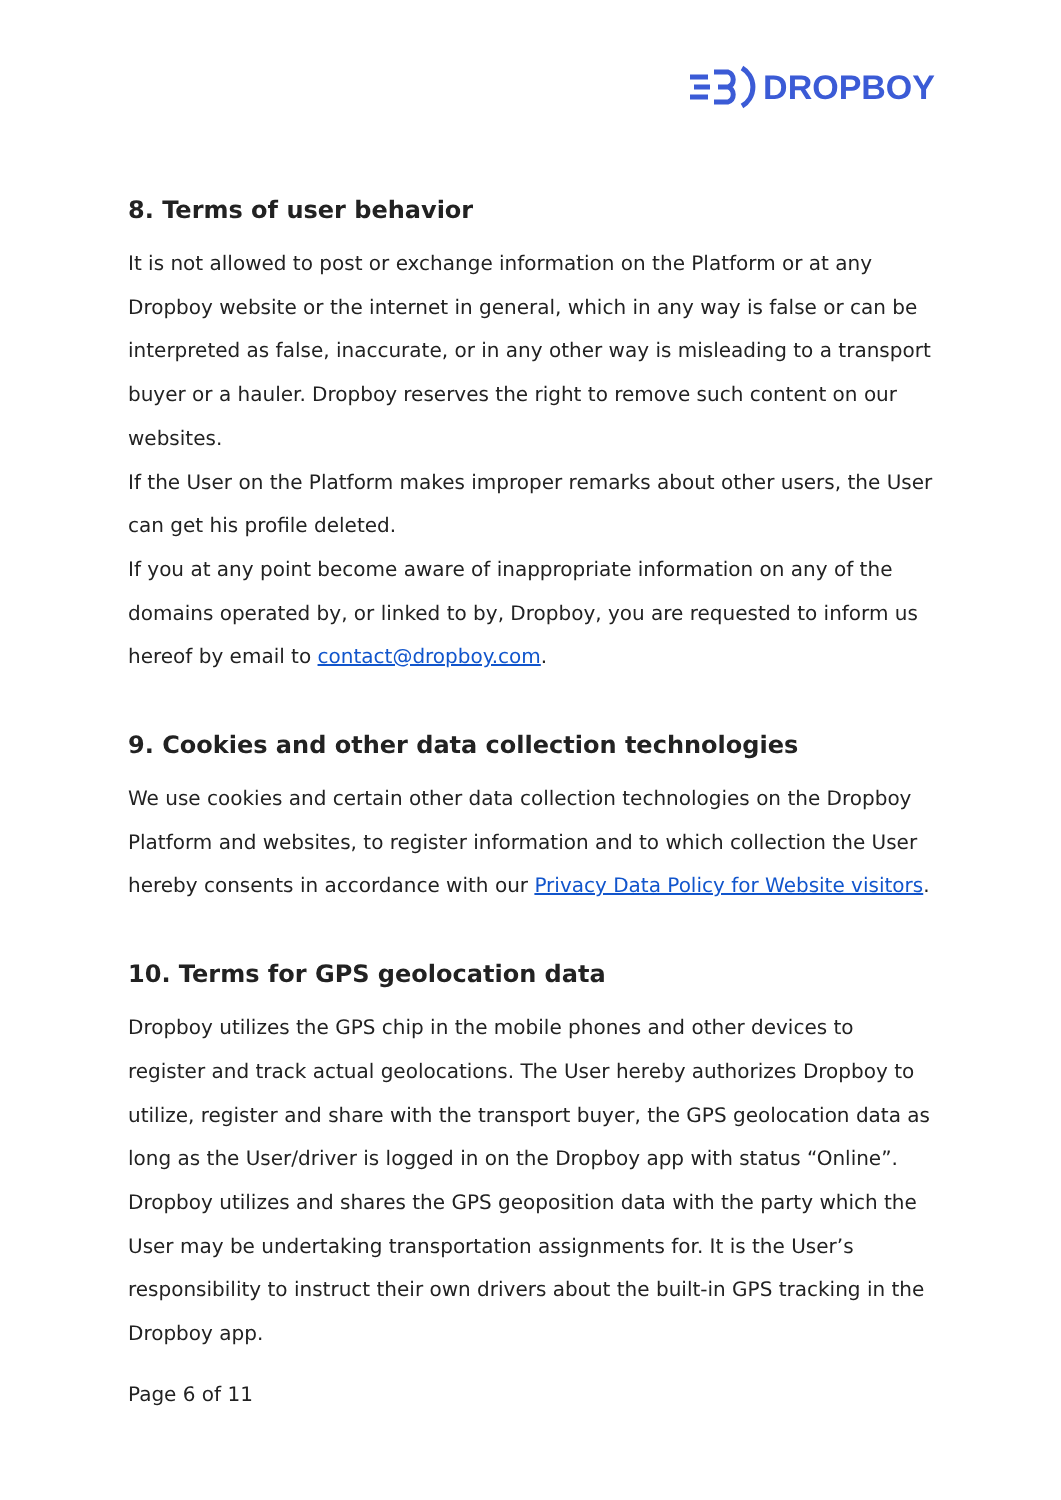DROPBOY
8. Terms of user behavior
It is not allowed to post or exchange information on the Platform or at any Dropboy website or the internet in general, which in any way is false or can be interpreted as false, inaccurate, or in any other way is misleading to a transport buyer or a hauler. Dropboy reserves the right to remove such content on our websites.
If the User on the Platform makes improper remarks about other users, the User can get his profile deleted.
If you at any point become aware of inappropriate information on any of the domains operated by, or linked to by, Dropboy, you are requested to inform us hereof by email to contact@dropboy.com.
9. Cookies and other data collection technologies
We use cookies and certain other data collection technologies on the Dropboy Platform and websites, to register information and to which collection the User hereby consents in accordance with our Privacy Data Policy for Website visitors.
10. Terms for GPS geolocation data
Dropboy utilizes the GPS chip in the mobile phones and other devices to register and track actual geolocations. The User hereby authorizes Dropboy to utilize, register and share with the transport buyer, the GPS geolocation data as long as the User/driver is logged in on the Dropboy app with status “Online”.
Dropboy utilizes and shares the GPS geoposition data with the party which the User may be undertaking transportation assignments for. It is the User’s responsibility to instruct their own drivers about the built-in GPS tracking in the Dropboy app.
Page 6 of 11